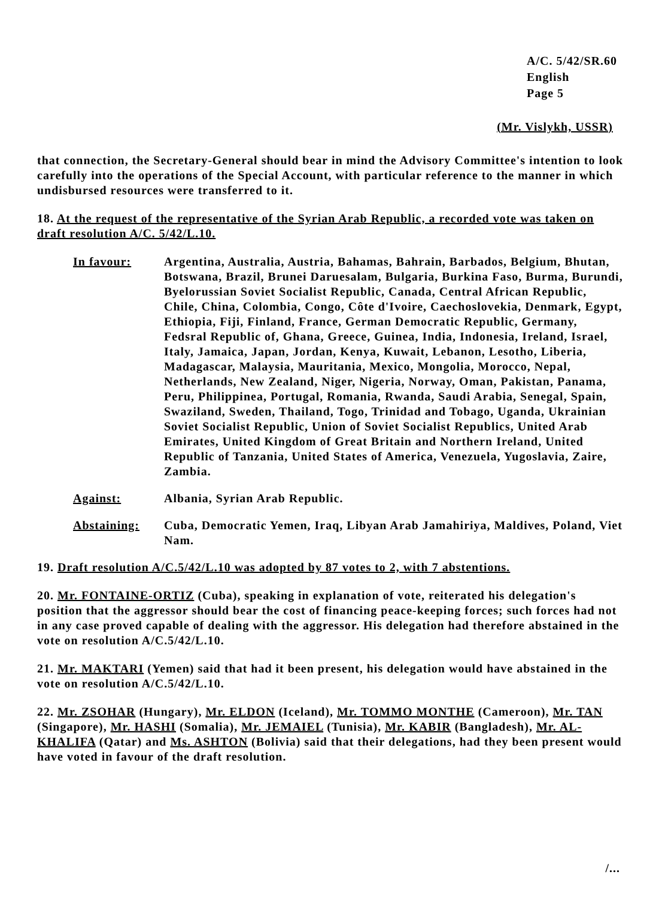A/C. 5/42/SR.60
English
Page 5
(Mr. Vislykh, USSR)
that connection, the Secretary-General should bear in mind the Advisory Committee's intention to look carefully into the operations of the Special Account, with particular reference to the manner in which undisbursed resources were transferred to it.
18. At the request of the representative of the Syrian Arab Republic, a recorded vote was taken on draft resolution A/C. 5/42/L.10.
In favour: Argentina, Australia, Austria, Bahamas, Bahrain, Barbados, Belgium, Bhutan, Botswana, Brazil, Brunei Daruesalam, Bulgaria, Burkina Faso, Burma, Burundi, Byelorussian Soviet Socialist Republic, Canada, Central African Republic, Chile, China, Colombia, Congo, Côte d'Ivoire, Caechoslovekia, Denmark, Egypt, Ethiopia, Fiji, Finland, France, German Democratic Republic, Germany, Fedsral Republic of, Ghana, Greece, Guinea, India, Indonesia, Ireland, Israel, Italy, Jamaica, Japan, Jordan, Kenya, Kuwait, Lebanon, Lesotho, Liberia, Madagascar, Malaysia, Mauritania, Mexico, Mongolia, Morocco, Nepal, Netherlands, New Zealand, Niger, Nigeria, Norway, Oman, Pakistan, Panama, Peru, Philippinea, Portugal, Romania, Rwanda, Saudi Arabia, Senegal, Spain, Swaziland, Sweden, Thailand, Togo, Trinidad and Tobago, Uganda, Ukrainian Soviet Socialist Republic, Union of Soviet Socialist Republics, United Arab Emirates, United Kingdom of Great Britain and Northern Ireland, United Republic of Tanzania, United States of America, Venezuela, Yugoslavia, Zaire, Zambia.
Against: Albania, Syrian Arab Republic.
Abstaining: Cuba, Democratic Yemen, Iraq, Libyan Arab Jamahiriya, Maldives, Poland, Viet Nam.
19. Draft resolution A/C.5/42/L.10 was adopted by 87 votes to 2, with 7 abstentions.
20. Mr. FONTAINE-ORTIZ (Cuba), speaking in explanation of vote, reiterated his delegation's position that the aggressor should bear the cost of financing peace-keeping forces; such forces had not in any case proved capable of dealing with the aggressor. His delegation had therefore abstained in the vote on resolution A/C.5/42/L.10.
21. Mr. MAKTARI (Yemen) said that had it been present, his delegation would have abstained in the vote on resolution A/C.5/42/L.10.
22. Mr. ZSOHAR (Hungary), Mr. ELDON (Iceland), Mr. TOMMO MONTHE (Cameroon), Mr. TAN (Singapore), Mr. HASHI (Somalia), Mr. JEMAIEL (Tunisia), Mr. KABIR (Bangladesh), Mr. AL-KHALIFA (Qatar) and Ms. ASHTON (Bolivia) said that their delegations, had they been present would have voted in favour of the draft resolution.
/...